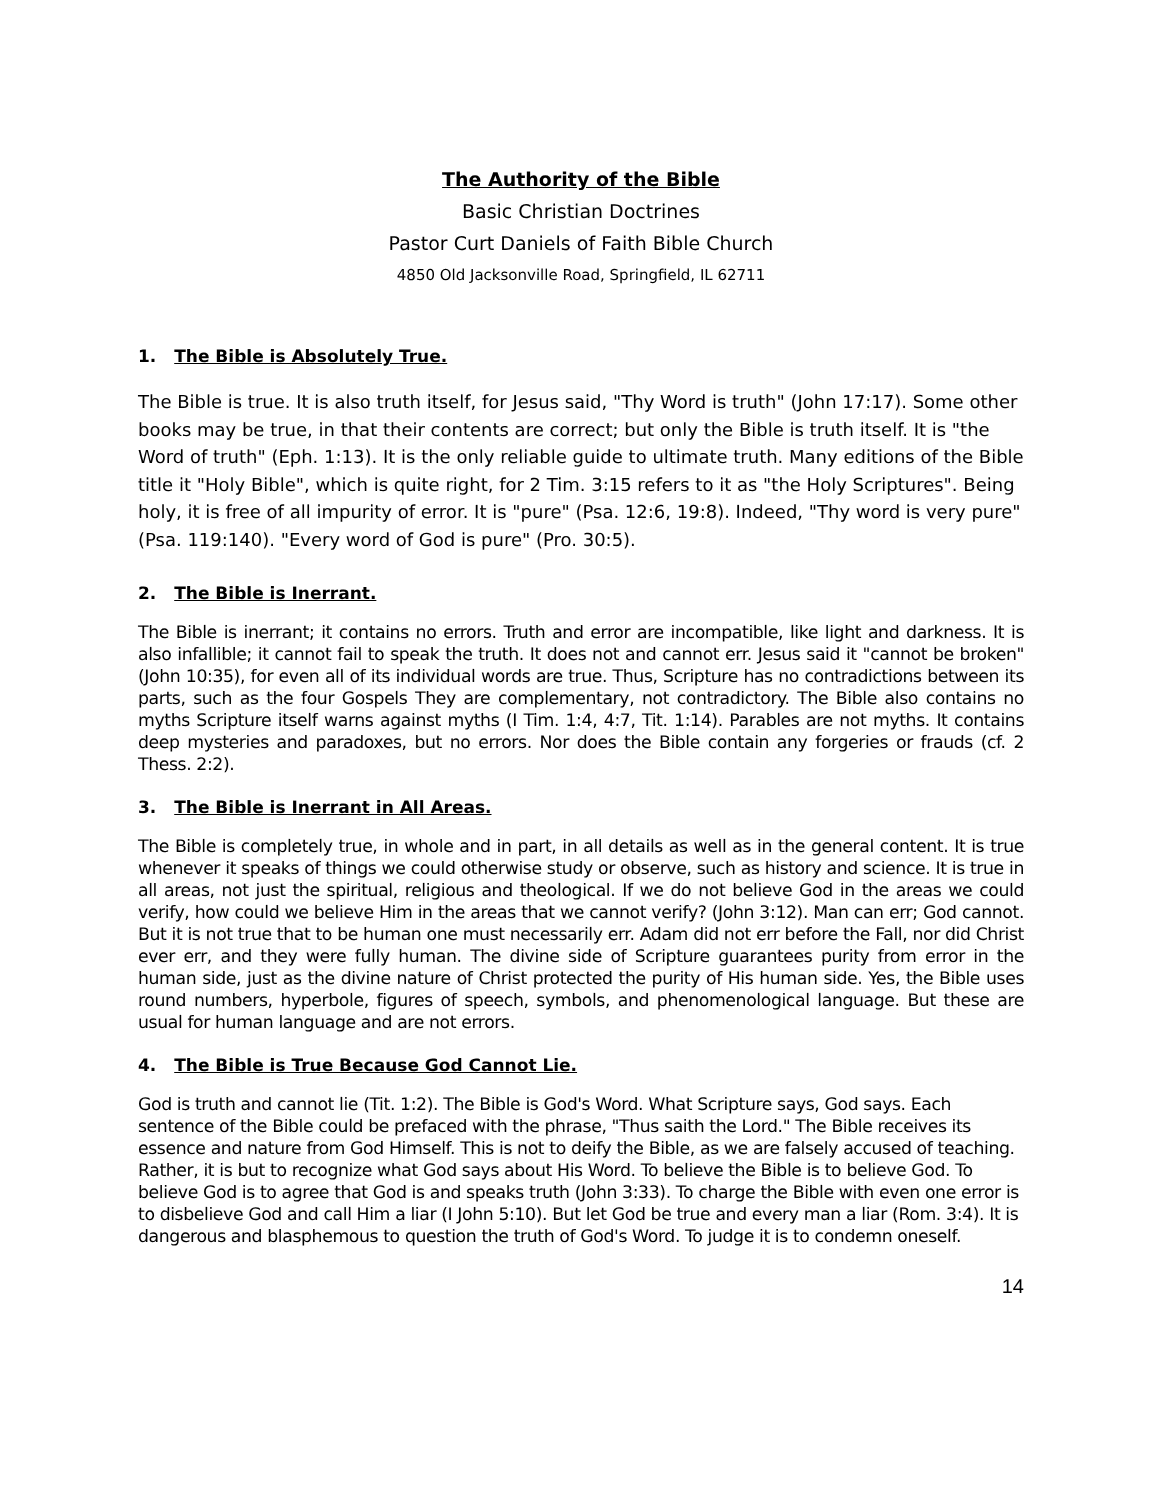The Authority of the Bible
Basic Christian Doctrines
Pastor Curt Daniels of Faith Bible Church
4850 Old Jacksonville Road, Springfield, IL 62711
1. The Bible is Absolutely True.
The Bible is true. It is also truth itself, for Jesus said, "Thy Word is truth" (John 17:17). Some other books may be true, in that their contents are correct; but only the Bible is truth itself. It is "the Word of truth" (Eph. 1:13). It is the only reliable guide to ultimate truth. Many editions of the Bible title it "Holy Bible", which is quite right, for 2 Tim. 3:15 refers to it as "the Holy Scriptures". Being holy, it is free of all impurity of error. It is "pure" (Psa. 12:6, 19:8). Indeed, "Thy word is very pure" (Psa. 119:140). "Every word of God is pure" (Pro. 30:5).
2. The Bible is Inerrant.
The Bible is inerrant; it contains no errors. Truth and error are incompatible, like light and darkness. It is also infallible; it cannot fail to speak the truth. It does not and cannot err. Jesus said it "cannot be broken" (John 10:35), for even all of its individual words are true. Thus, Scripture has no contradictions between its parts, such as the four Gospels They are complementary, not contradictory. The Bible also contains no myths Scripture itself warns against myths (I Tim. 1:4, 4:7, Tit. 1:14). Parables are not myths. It contains deep mysteries and paradoxes, but no errors. Nor does the Bible contain any forgeries or frauds (cf. 2 Thess. 2:2).
3. The Bible is Inerrant in All Areas.
The Bible is completely true, in whole and in part, in all details as well as in the general content. It is true whenever it speaks of things we could otherwise study or observe, such as history and science. It is true in all areas, not just the spiritual, religious and theological. If we do not believe God in the areas we could verify, how could we believe Him in the areas that we cannot verify? (John 3:12). Man can err; God cannot. But it is not true that to be human one must necessarily err. Adam did not err before the Fall, nor did Christ ever err, and they were fully human. The divine side of Scripture guarantees purity from error in the human side, just as the divine nature of Christ protected the purity of His human side. Yes, the Bible uses round numbers, hyperbole, figures of speech, symbols, and phenomenological language. But these are usual for human language and are not errors.
4. The Bible is True Because God Cannot Lie.
God is truth and cannot lie (Tit. 1:2). The Bible is God's Word. What Scripture says, God says. Each sentence of the Bible could be prefaced with the phrase, "Thus saith the Lord." The Bible receives its essence and nature from God Himself. This is not to deify the Bible, as we are falsely accused of teaching. Rather, it is but to recognize what God says about His Word. To believe the Bible is to believe God. To believe God is to agree that God is and speaks truth (John 3:33). To charge the Bible with even one error is to disbelieve God and call Him a liar (I John 5:10). But let God be true and every man a liar (Rom. 3:4). It is dangerous and blasphemous to question the truth of God's Word. To judge it is to condemn oneself.
14